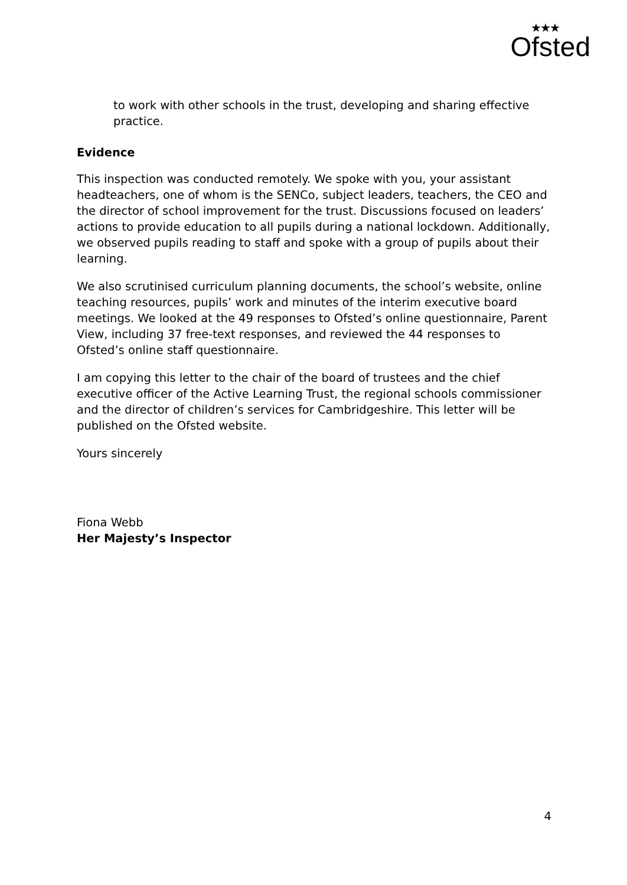★★★
Ofsted
to work with other schools in the trust, developing and sharing effective practice.
Evidence
This inspection was conducted remotely. We spoke with you, your assistant headteachers, one of whom is the SENCo, subject leaders, teachers, the CEO and the director of school improvement for the trust. Discussions focused on leaders’ actions to provide education to all pupils during a national lockdown. Additionally, we observed pupils reading to staff and spoke with a group of pupils about their learning.
We also scrutinised curriculum planning documents, the school’s website, online teaching resources, pupils’ work and minutes of the interim executive board meetings. We looked at the 49 responses to Ofsted’s online questionnaire, Parent View, including 37 free-text responses, and reviewed the 44 responses to Ofsted’s online staff questionnaire.
I am copying this letter to the chair of the board of trustees and the chief executive officer of the Active Learning Trust, the regional schools commissioner and the director of children’s services for Cambridgeshire. This letter will be published on the Ofsted website.
Yours sincerely
Fiona Webb
Her Majesty’s Inspector
4